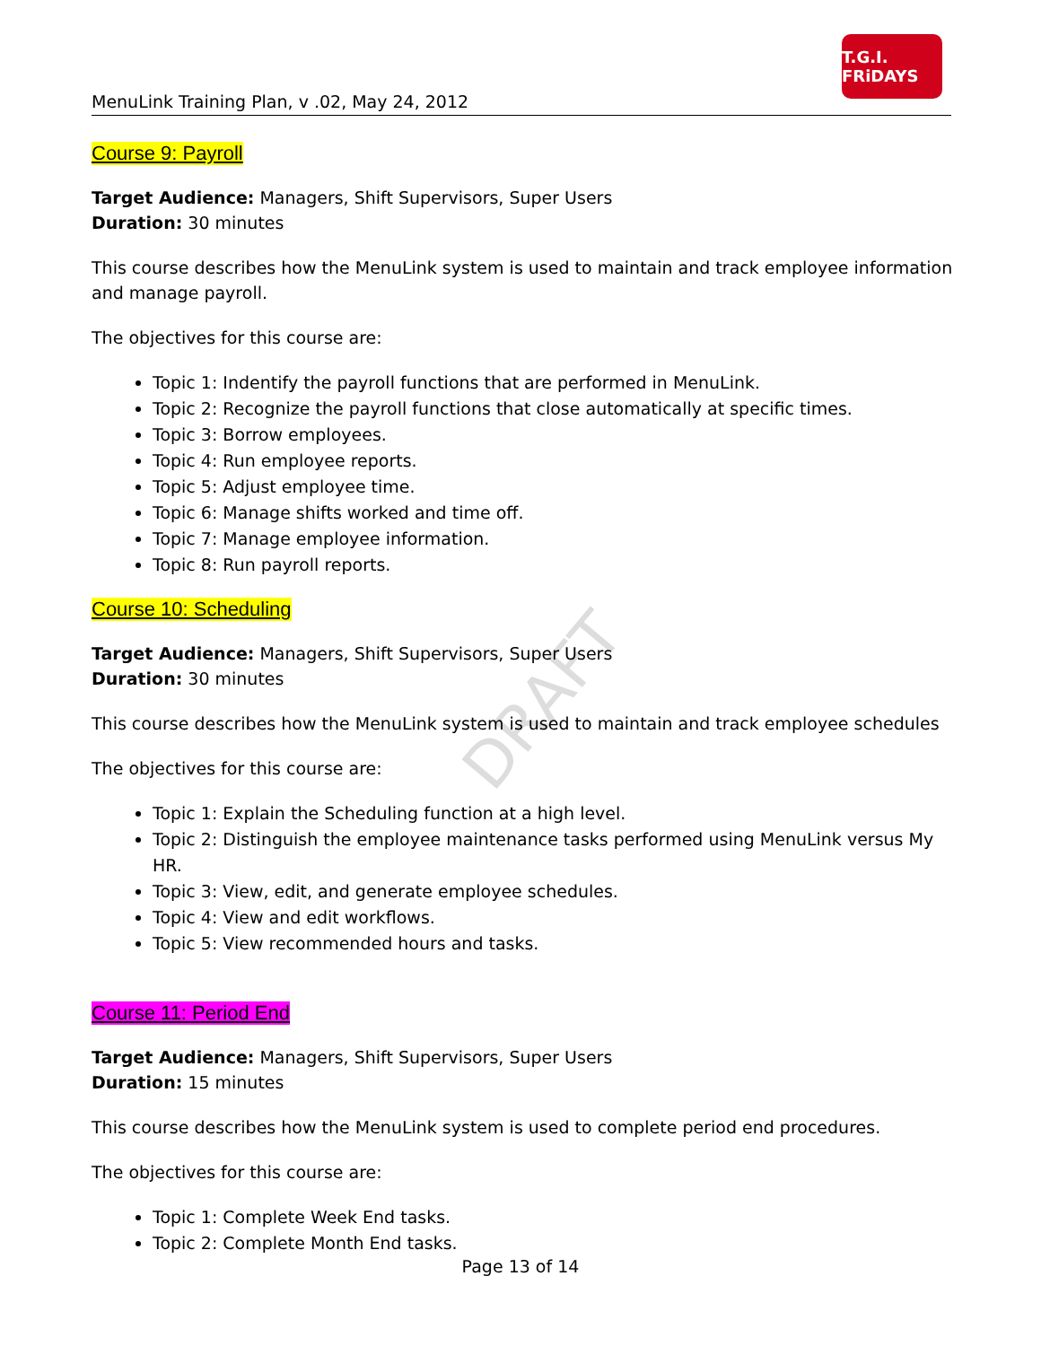DRAFT
MenuLink Training Plan, v .02, May 24, 2012
T.G.I. FRiDAYS
Course 9: Payroll
Target Audience: Managers, Shift Supervisors, Super Users
Duration: 30 minutes
This course describes how the MenuLink system is used to maintain and track employee information and manage payroll.
The objectives for this course are:
Topic 1: Indentify the payroll functions that are performed in MenuLink.
Topic 2: Recognize the payroll functions that close automatically at specific times.
Topic 3: Borrow employees.
Topic 4: Run employee reports.
Topic 5: Adjust employee time.
Topic 6: Manage shifts worked and time off.
Topic 7: Manage employee information.
Topic 8: Run payroll reports.
Course 10: Scheduling
Target Audience: Managers, Shift Supervisors, Super Users
Duration: 30 minutes
This course describes how the MenuLink system is used to maintain and track employee schedules
The objectives for this course are:
Topic 1: Explain the Scheduling function at a high level.
Topic 2: Distinguish the employee maintenance tasks performed using MenuLink versus My HR.
Topic 3: View, edit, and generate employee schedules.
Topic 4: View and edit workflows.
Topic 5: View recommended hours and tasks.
Course 11: Period End
Target Audience: Managers, Shift Supervisors, Super Users
Duration: 15 minutes
This course describes how the MenuLink system is used to complete period end procedures.
The objectives for this course are:
Topic 1: Complete Week End tasks.
Topic 2: Complete Month End tasks.
Page 13 of 14